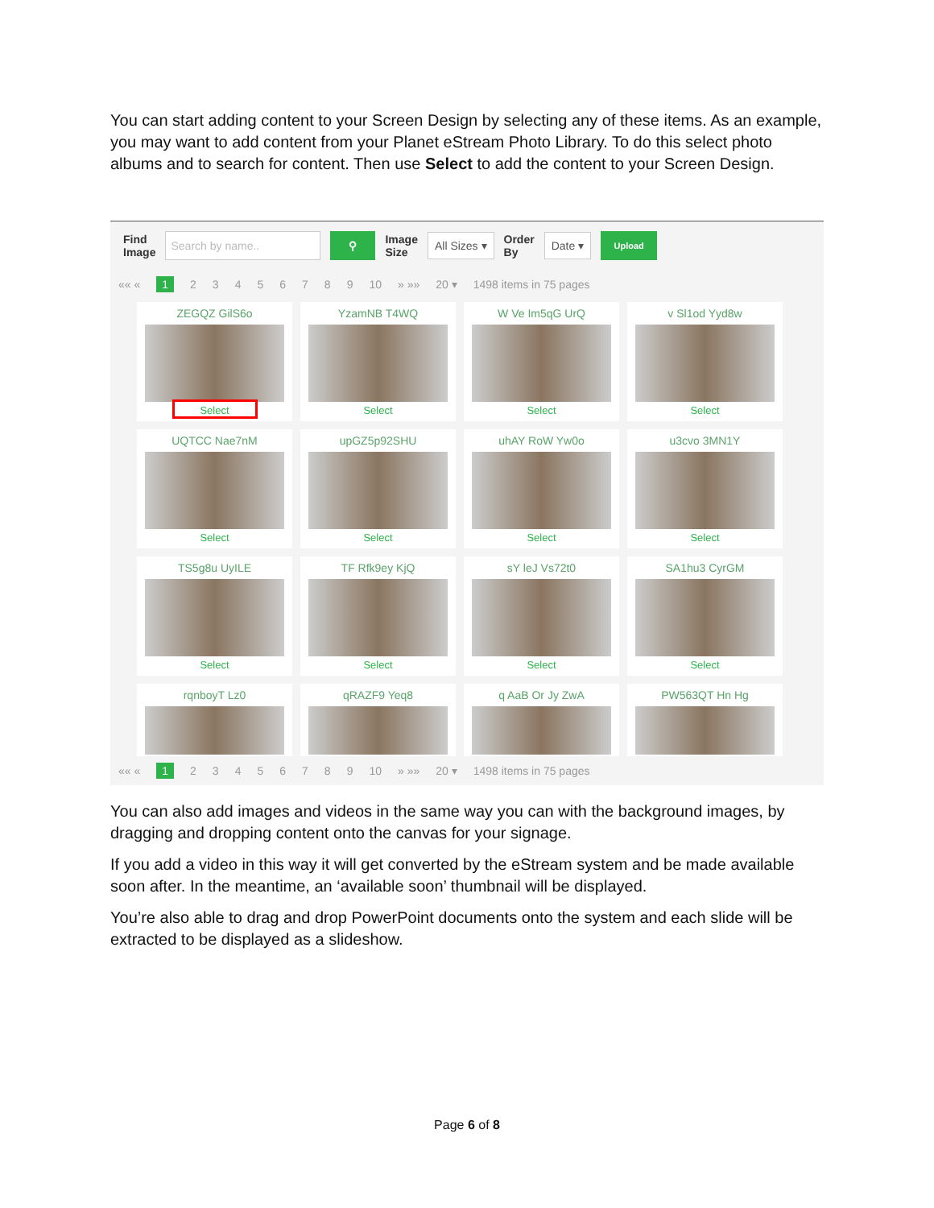You can start adding content to your Screen Design by selecting any of these items. As an example, you may want to add content from your Planet eStream Photo Library. To do this select photo albums and to search for content. Then use Select to add the content to your Screen Design.
Find
Image Search by name.. ⚲ Image
Size All Sizes ▾ Order
By Date ▾ Upload
«« « 1 23456789 10 » »» 20 ▾ 1498 items in 75 pages
ZEGQZ GilS6o
Select
YzamNB T4WQ
Select
W Ve Im5qG UrQ
Select
v Sl1od Yyd8w
Select
UQTCC Nae7nM
Select
upGZ5p92SHU
Select
uhAY RoW Yw0o
Select
u3cvo 3MN1Y
Select
TS5g8u UyILE
Select
TF Rfk9ey KjQ
Select
sY leJ Vs72t0
Select
SA1hu3 CyrGM
Select
rqnboyT Lz0
qRAZF9 Yeq8
q AaB Or Jy ZwA
PW563QT Hn Hg
«« « 1 23456789 10 » »» 20 ▾ 1498 items in 75 pages
You can also add images and videos in the same way you can with the background images, by dragging and dropping content onto the canvas for your signage.
If you add a video in this way it will get converted by the eStream system and be made available soon after. In the meantime, an ‘available soon’ thumbnail will be displayed.
You’re also able to drag and drop PowerPoint documents onto the system and each slide will be extracted to be displayed as a slideshow.
Page 6 of 8